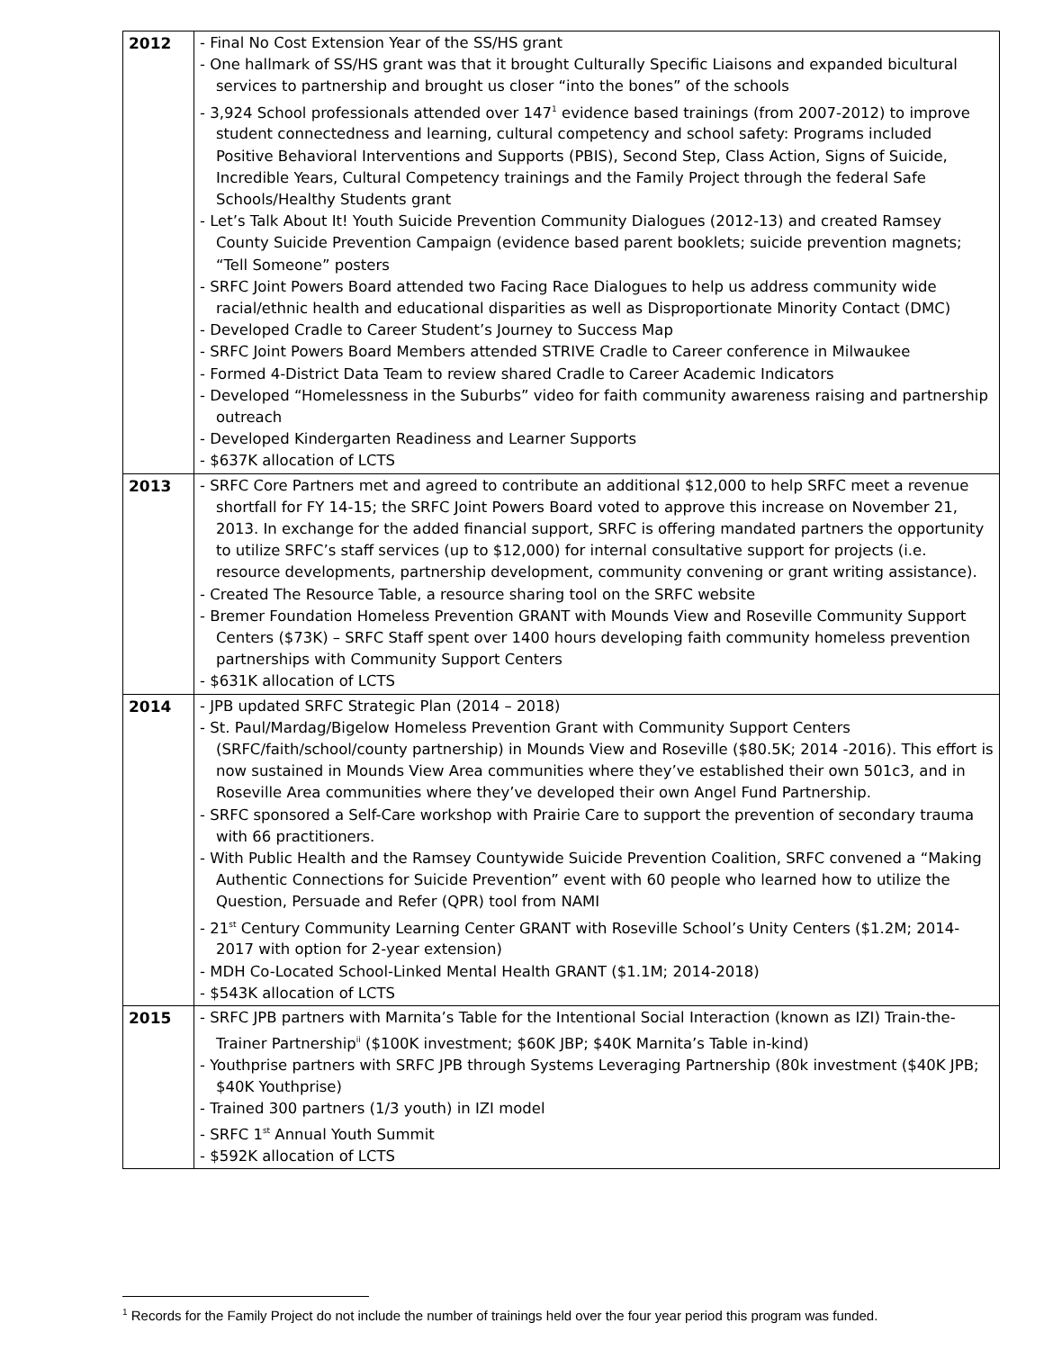| 2012 | - Final No Cost Extension Year of the SS/HS grant - One hallmark of SS/HS grant was that it brought Culturally Specific Liaisons and expanded bicultural services to partnership and brought us closer “into the bones” of the schools - 3,924 School professionals attended over 147<sup>1</sup> evidence based trainings (from 2007-2012) to improve student connectedness and learning, cultural competency and school safety: Programs included Positive Behavioral Interventions and Supports (PBIS), Second Step, Class Action, Signs of Suicide, Incredible Years, Cultural Competency trainings and the Family Project through the federal Safe Schools/Healthy Students grant - Let’s Talk About It! Youth Suicide Prevention Community Dialogues (2012-13) and created Ramsey County Suicide Prevention Campaign (evidence based parent booklets; suicide prevention magnets; “Tell Someone” posters - SRFC Joint Powers Board attended two Facing Race Dialogues to help us address community wide racial/ethnic health and educational disparities as well as Disproportionate Minority Contact (DMC) - Developed Cradle to Career Student’s Journey to Success Map - SRFC Joint Powers Board Members attended STRIVE Cradle to Career conference in Milwaukee - Formed 4-District Data Team to review shared Cradle to Career Academic Indicators - Developed “Homelessness in the Suburbs” video for faith community awareness raising and partnership outreach - Developed Kindergarten Readiness and Learner Supports - $637K allocation of LCTS |
| 2013 | - SRFC Core Partners met and agreed to contribute an additional $12,000 to help SRFC meet a revenue shortfall for FY 14-15; the SRFC Joint Powers Board voted to approve this increase on November 21, 2013. In exchange for the added financial support, SRFC is offering mandated partners the opportunity to utilize SRFC’s staff services (up to $12,000) for internal consultative support for projects (i.e. resource developments, partnership development, community convening or grant writing assistance). - Created The Resource Table, a resource sharing tool on the SRFC website - Bremer Foundation Homeless Prevention GRANT with Mounds View and Roseville Community Support Centers ($73K) – SRFC Staff spent over 1400 hours developing faith community homeless prevention partnerships with Community Support Centers - $631K allocation of LCTS |
| 2014 | - JPB updated SRFC Strategic Plan (2014 – 2018) - St. Paul/Mardag/Bigelow Homeless Prevention Grant with Community Support Centers (SRFC/faith/school/county partnership) in Mounds View and Roseville ($80.5K; 2014 -2016). This effort is now sustained in Mounds View Area communities where they’ve established their own 501c3, and in Roseville Area communities where they’ve developed their own Angel Fund Partnership. - SRFC sponsored a Self-Care workshop with Prairie Care to support the prevention of secondary trauma with 66 practitioners. - With Public Health and the Ramsey Countywide Suicide Prevention Coalition, SRFC convened a “Making Authentic Connections for Suicide Prevention” event with 60 people who learned how to utilize the Question, Persuade and Refer (QPR) tool from NAMI - 21<sup>st</sup> Century Community Learning Center GRANT with Roseville School’s Unity Centers ($1.2M; 2014-2017 with option for 2-year extension) - MDH Co-Located School-Linked Mental Health GRANT ($1.1M; 2014-2018) - $543K allocation of LCTS |
| 2015 | - SRFC JPB partners with Marnita’s Table for the Intentional Social Interaction (known as IZI) Train-the-Trainer Partnership<sup>ii</sup> ($100K investment; $60K JBP; $40K Marnita’s Table in-kind) - Youthprise partners with SRFC JPB through Systems Leveraging Partnership (80k investment ($40K JPB; $40K Youthprise) - Trained 300 partners (1/3 youth) in IZI model - SRFC 1<sup>st</sup> Annual Youth Summit - $592K allocation of LCTS |
<sup>1</sup> Records for the Family Project do not include the number of trainings held over the four year period this program was funded.